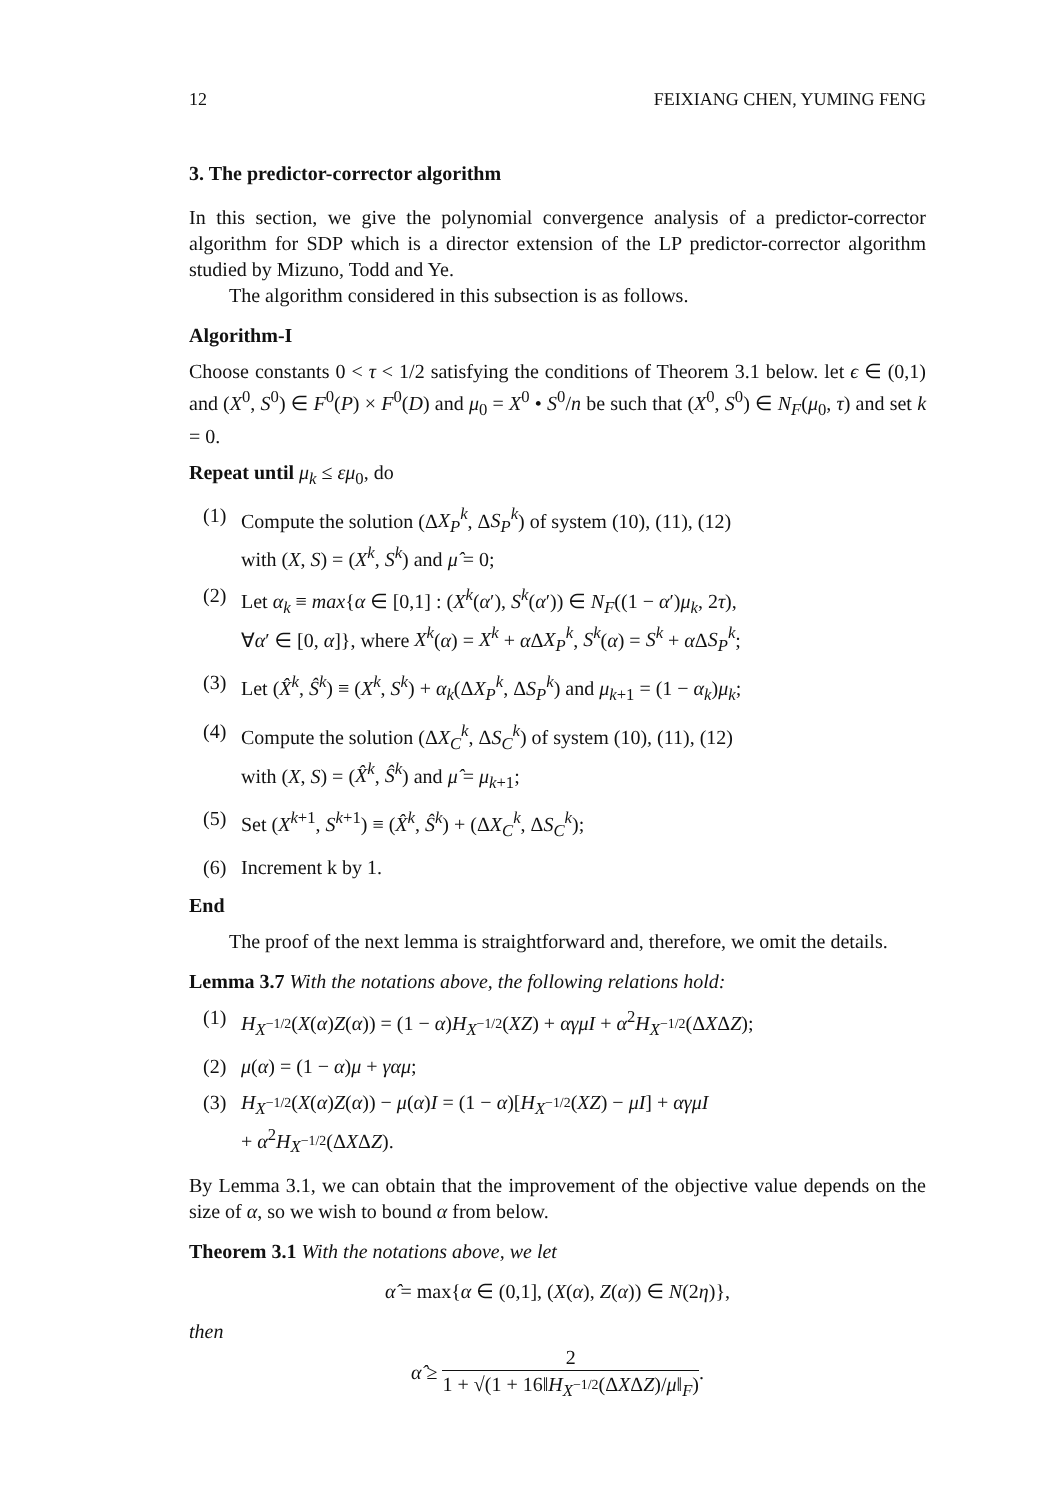12 FEIXIANG CHEN, YUMING FENG
3. The predictor-corrector algorithm
In this section, we give the polynomial convergence analysis of a predictor-corrector algorithm for SDP which is a director extension of the LP predictor-corrector algorithm studied by Mizuno, Todd and Ye.
The algorithm considered in this subsection is as follows.
Algorithm-I
Choose constants 0 < τ < 1/2 satisfying the conditions of Theorem 3.1 below. let ϵ ∈ (0,1) and (X<sup>0</sup>, S<sup>0</sup>) ∈ F<sup>0</sup>(P) × F<sup>0</sup>(D) and μ<sub>0</sub> = X<sup>0</sup> • S<sup>0</sup>/n be such that (X<sup>0</sup>, S<sup>0</sup>) ∈ N<sub>F</sub>(μ<sub>0</sub>, τ) and set k = 0.
Repeat until μ<sub>k</sub> ≤ εμ<sub>0</sub>, do
(1) Compute the solution (ΔX<sub>P</sub><sup>k</sup>, ΔS<sub>P</sub><sup>k</sup>) of system (10), (11), (12)
with (X, S) = (X<sup>k</sup>, S<sup>k</sup>) and μ̂ = 0;
(2) Let α<sub>k</sub> ≡ max{α ∈ [0,1] : (X<sup>k</sup>(α′), S<sup>k</sup>(α′)) ∈ N<sub>F</sub>((1 − α′)μ<sub>k</sub>, 2τ),
∀α′ ∈ [0, α]}, where X<sup>k</sup>(α) = X<sup>k</sup> + α ΔX<sub>P</sub><sup>k</sup>, S<sup>k</sup>(α) = S<sup>k</sup> + α ΔS<sub>P</sub><sup>k</sup>;
(3) Let (X̂<sup>k</sup>, Ŝ<sup>k</sup>) ≡ (X<sup>k</sup>, S<sup>k</sup>) + α<sub>k</sub>(ΔX<sub>P</sub><sup>k</sup>, ΔS<sub>P</sub><sup>k</sup>) and μ<sub>k+1</sub> = (1 − α<sub>k</sub>)μ<sub>k</sub>;
(4) Compute the solution (ΔX<sub>C</sub><sup>k</sup>, ΔS<sub>C</sub><sup>k</sup>) of system (10), (11), (12)
with (X, S) = (X̂<sup>k</sup>, Ŝ<sup>k</sup>) and μ̂ = μ<sub>k+1</sub>;
(5) Set (X<sup>k+1</sup>, S<sup>k+1</sup>) ≡ (X̂<sup>k</sup>, Ŝ<sup>k</sup>) + (ΔX<sub>C</sub><sup>k</sup>, ΔS<sub>C</sub><sup>k</sup>);
(6) Increment k by 1.
End
The proof of the next lemma is straightforward and, therefore, we omit the details.
Lemma 3.7 With the notations above, the following relations hold:
(1) H<sub>X<sup>−1/2</sup></sub>(X(α)Z(α)) = (1 − α)H<sub>X<sup>−1/2</sup></sub>(XZ) + αγμI + α<sup>2</sup>H<sub>X<sup>−1/2</sup></sub>(ΔXΔZ);
(2) μ(α) = (1 − α)μ + γαμ;
(3) H<sub>X<sup>−1/2</sup></sub>(X(α)Z(α)) − μ(α)I = (1 − α)[H<sub>X<sup>−1/2</sup></sub>(XZ) − μI] + αγμI
+ α<sup>2</sup>H<sub>X<sup>−1/2</sup></sub>(ΔXΔZ).
By Lemma 3.1, we can obtain that the improvement of the objective value depends on the size of α, so we wish to bound α from below.
Theorem 3.1 With the notations above, we let
α̂ = max{α ∈ (0,1], (X(α), Z(α)) ∈ N(2η)},
then
α̂ ≥ 2 1 + √(1 + 16‖H<sub>X<sup>−1/2</sup></sub>(ΔXΔZ)/μ‖<sub>F</sub>).